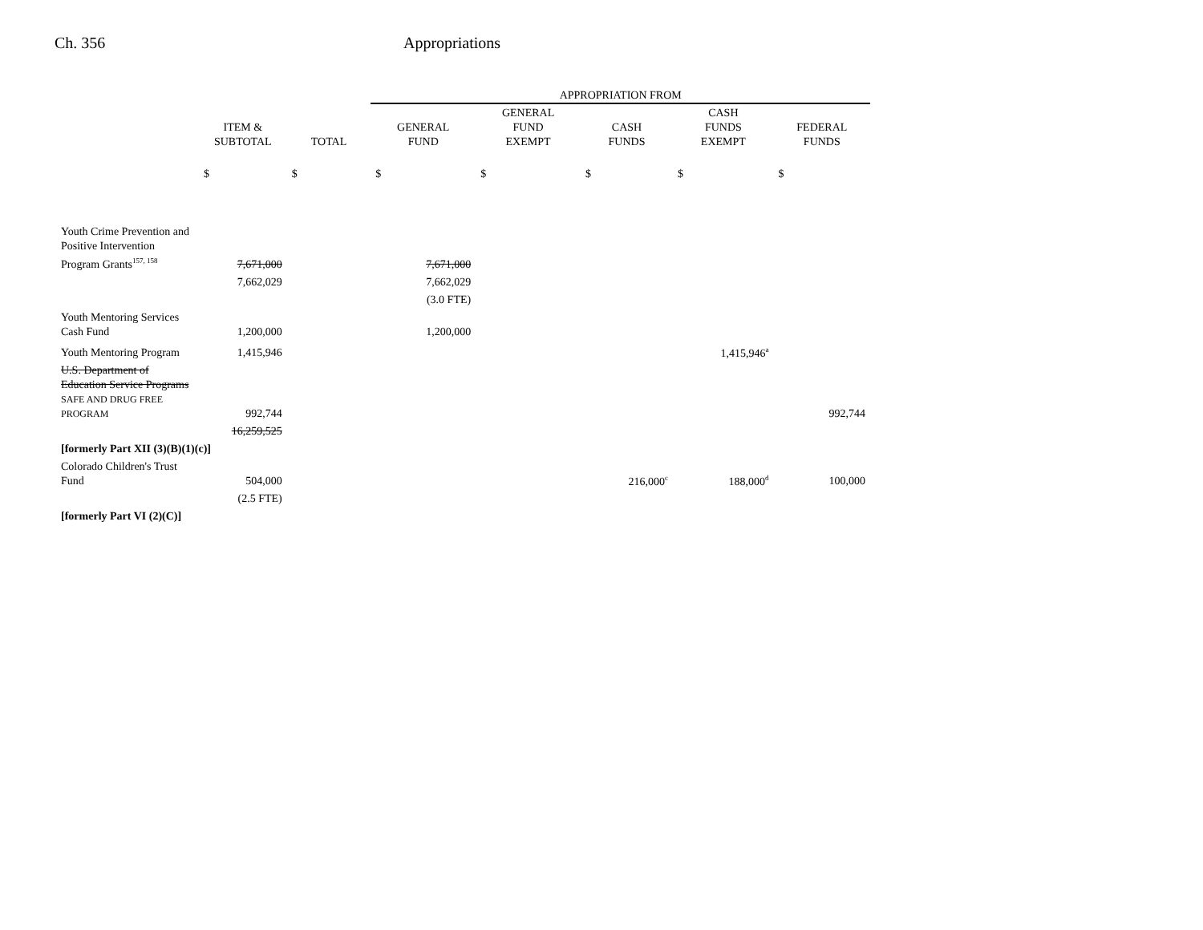Ch. 356 Appropriations
| | | | APPROPRIATION FROM | | | | |
| --- | --- | --- | --- | --- | --- | --- | --- |
| | ITEM & SUBTOTAL | TOTAL | GENERAL FUND | GENERAL FUND EXEMPT | CASH FUNDS | CASH FUNDS EXEMPT | FEDERAL FUNDS |
| | $ | $ | $ | $ | $ | $ | $ |
| Youth Crime Prevention and Positive Intervention Program Grants<sup>157, 158</sup> | 7,671,000 | | 7,671,000 | | | | |
| | 7,662,029 | | 7,662,029 | | | | |
| | | | (3.0 FTE) | | | | |
| Youth Mentoring Services Cash Fund | 1,200,000 | | 1,200,000 | | | | |
| Youth Mentoring Program | 1,415,946 | | | | | 1,415,946<sup>a</sup> | |
| U.S. Department of Education Service Programs SAFE AND DRUG FREE PROGRAM | 992,744 | | | | | | 992,744 |
| | 16,259,525 | | | | | | |
| [formerly Part XII (3)(B)(1)(c)] | | | | | | | |
| Colorado Children's Trust Fund | 504,000 | | | | 216,000<sup>c</sup> | 188,000<sup>d</sup> | 100,000 |
| | (2.5 FTE) | | | | | | |
| [formerly Part VI (2)(C)] | | | | | | | |